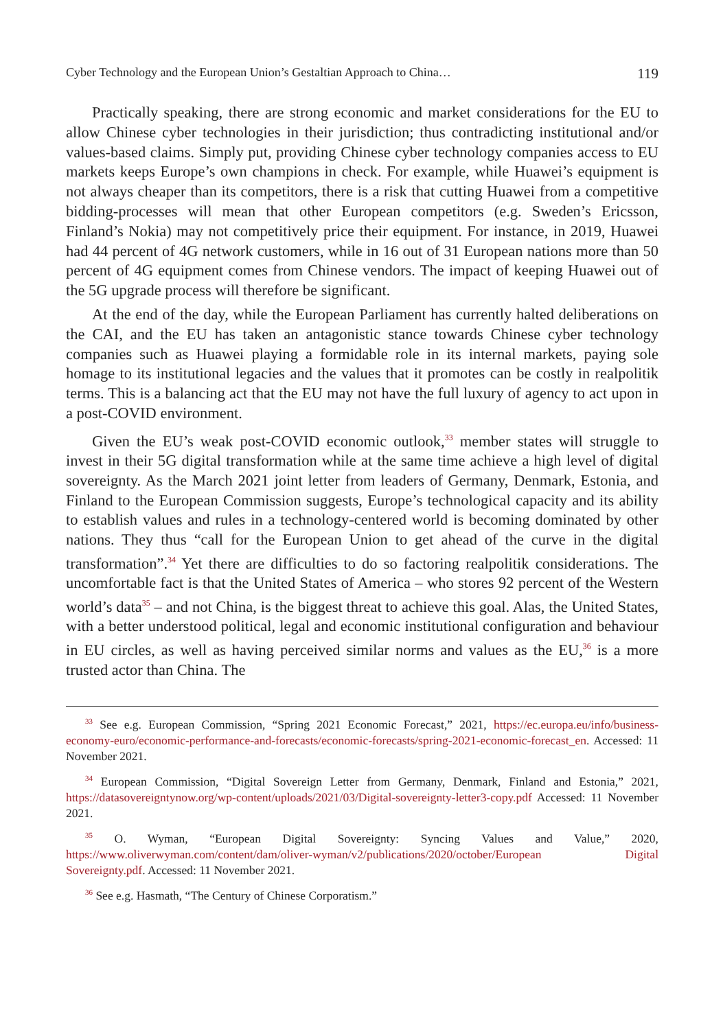Cyber Technology and the European Union’s Gestaltian Approach to China… 119
Practically speaking, there are strong economic and market considerations for the EU to allow Chinese cyber technologies in their jurisdiction; thus contradicting institutional and/or values-based claims. Simply put, providing Chinese cyber technology companies access to EU markets keeps Europe’s own champions in check. For example, while Huawei’s equipment is not always cheaper than its competitors, there is a risk that cutting Huawei from a competitive bidding-processes will mean that other European competitors (e.g. Sweden’s Ericsson, Finland’s Nokia) may not competitively price their equipment. For instance, in 2019, Huawei had 44 percent of 4G network customers, while in 16 out of 31 European nations more than 50 percent of 4G equipment comes from Chinese vendors. The impact of keeping Huawei out of the 5G upgrade process will therefore be significant.
At the end of the day, while the European Parliament has currently halted deliberations on the CAI, and the EU has taken an antagonistic stance towards Chinese cyber technology companies such as Huawei playing a formidable role in its internal markets, paying sole homage to its institutional legacies and the values that it promotes can be costly in realpolitik terms. This is a balancing act that the EU may not have the full luxury of agency to act upon in a post-COVID environment.
Given the EU’s weak post-COVID economic outlook,<sup>33</sup> member states will struggle to invest in their 5G digital transformation while at the same time achieve a high level of digital sovereignty. As the March 2021 joint letter from leaders of Germany, Denmark, Estonia, and Finland to the European Commission suggests, Europe’s technological capacity and its ability to establish values and rules in a technology-centered world is becoming dominated by other nations. They thus “call for the European Union to get ahead of the curve in the digital transformation”.<sup>34</sup> Yet there are difficulties to do so factoring realpolitik considerations. The uncomfortable fact is that the United States of America – who stores 92 percent of the Western world’s data<sup>35</sup> – and not China, is the biggest threat to achieve this goal. Alas, the United States, with a better understood political, legal and economic institutional configuration and behaviour in EU circles, as well as having perceived similar norms and values as the EU,<sup>36</sup> is a more trusted actor than China. The
<sup>33</sup> See e.g. European Commission, “Spring 2021 Economic Forecast,” 2021, https://ec.europa.eu/info/business-economy-euro/economic-performance-and-forecasts/economic-forecasts/spring-2021-economic-forecast_en. Accessed: 11 November 2021.
<sup>34</sup> European Commission, “Digital Sovereign Letter from Germany, Denmark, Finland and Estonia,” 2021, https://datasovereigntynow.org/wp-content/uploads/2021/03/Digital-sovereignty-letter3-copy.pdf Accessed: 11 November 2021.
<sup>35</sup> O. Wyman, “European Digital Sovereignty: Syncing Values and Value,” 2020, https://www.oliverwyman.com/content/dam/oliver-wyman/v2/publications/2020/october/European Digital Sovereignty.pdf. Accessed: 11 November 2021.
<sup>36</sup> See e.g. Hasmath, “The Century of Chinese Corporatism.”